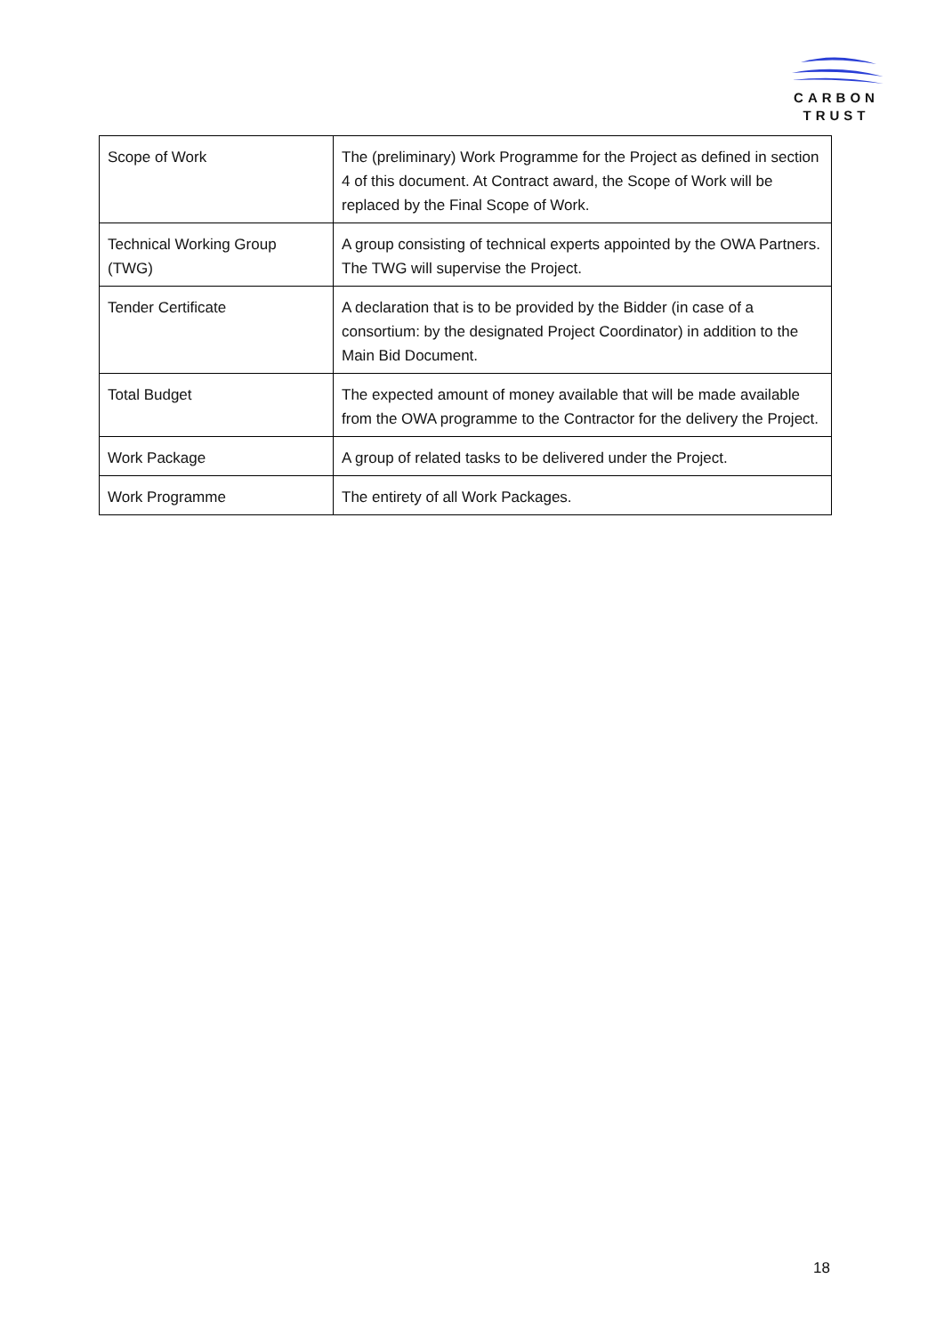CARBON
TRUST
| Scope of Work | The (preliminary) Work Programme for the Project as defined in section 4 of this document. At Contract award, the Scope of Work will be replaced by the Final Scope of Work. |
| Technical Working Group (TWG) | A group consisting of technical experts appointed by the OWA Partners. The TWG will supervise the Project. |
| Tender Certificate | A declaration that is to be provided by the Bidder (in case of a consortium: by the designated Project Coordinator) in addition to the Main Bid Document. |
| Total Budget | The expected amount of money available that will be made available from the OWA programme to the Contractor for the delivery the Project. |
| Work Package | A group of related tasks to be delivered under the Project. |
| Work Programme | The entirety of all Work Packages. |
18